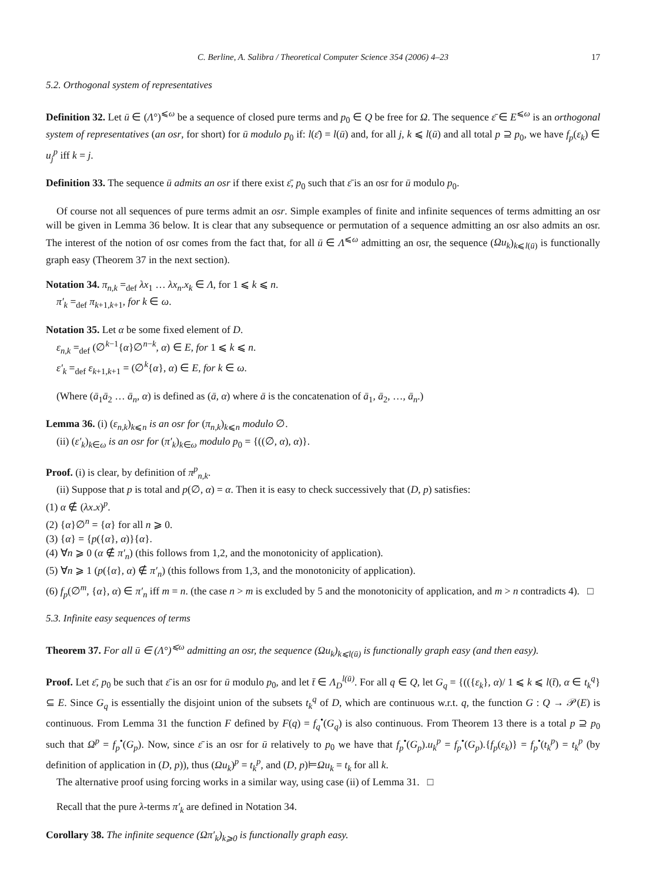C. Berline, A. Salibra / Theoretical Computer Science 354 (2006) 4–23 17
5.2. Orthogonal system of representatives
Definition 32. Let ū ∈ (Λ°)<sup>⩽ω</sup> be a sequence of closed pure terms and p<sub>0</sub> ∈ Q be free for Ω. The sequence ε̄ ∈ E<sup>⩽ω</sup> is an orthogonal system of representatives (an osr, for short) for ū modulo p<sub>0</sub> if: l(ε̄) = l(ū) and, for all j, k ⩽ l(ū) and all total p ⊇ p<sub>0</sub>, we have f<sub>p</sub>(ε<sub>k</sub>) ∈ u<sub>j</sub><sup>p</sup> iff k = j.
Definition 33. The sequence ū admits an osr if there exist ε̄, p<sub>0</sub> such that ε̄ is an osr for ū modulo p<sub>0</sub>.
Of course not all sequences of pure terms admit an osr. Simple examples of finite and infinite sequences of terms admitting an osr will be given in Lemma 36 below. It is clear that any subsequence or permutation of a sequence admitting an osr also admits an osr. The interest of the notion of osr comes from the fact that, for all ū ∈ Λ<sup>⩽ω</sup> admitting an osr, the sequence (Ωu<sub>k</sub>)<sub>k⩽l(ū)</sub> is functionally graph easy (Theorem 37 in the next section).
Notation 34. π<sub>n,k</sub> =<sub>def</sub> λx<sub>1</sub> … λx<sub>n</sub>.x<sub>k</sub> ∈ Λ, for 1 ⩽ k ⩽ n.
π′<sub>k</sub> =<sub>def</sub> π<sub>k+1,k+1</sub>, for k ∈ ω.
Notation 35. Let α be some fixed element of D.
ε<sub>n,k</sub> =<sub>def</sub> (∅<sup>k−1</sup>{α}∅<sup>n−k</sup>, α) ∈ E, for 1 ⩽ k ⩽ n.
ε′<sub>k</sub> =<sub>def</sub> ε<sub>k+1,k+1</sub> = (∅<sup>k</sup>{α}, α) ∈ E, for k ∈ ω.
(Where (ā<sub>1</sub>ā<sub>2</sub> … ā<sub>n</sub>, α) is defined as (ā, α) where ā is the concatenation of ā<sub>1</sub>, ā<sub>2</sub>, …, ā<sub>n</sub>.)
Lemma 36. (i) (ε<sub>n,k</sub>)<sub>k⩽n</sub> is an osr for (π<sub>n,k</sub>)<sub>k⩽n</sub> modulo ∅.
(ii) (ε′<sub>k</sub>)<sub>k∈ω</sub> is an osr for (π′<sub>k</sub>)<sub>k∈ω</sub> modulo p<sub>0</sub> = {((∅, α), α)}.
Proof. (i) is clear, by definition of π<sup>p</sup><sub>n,k</sub>.
(ii) Suppose that p is total and p(∅, α) = α. Then it is easy to check successively that (D, p) satisfies:
(1) α ∉ (λx.x)<sup>p</sup>.
(2) {α}∅<sup>n</sup> = {α} for all n ⩾ 0.
(3) {α} = {p({α}, α)}{α}.
(4) ∀n ⩾ 0 (α ∉ π′<sub>n</sub>) (this follows from 1,2, and the monotonicity of application).
(5) ∀n ⩾ 1 (p({α}, α) ∉ π′<sub>n</sub>) (this follows from 1,3, and the monotonicity of application).
(6) f<sub>p</sub>(∅<sup>m</sup>, {α}, α) ∈ π′<sub>n</sub> iff m = n. (the case n > m is excluded by 5 and the monotonicity of application, and m > n contradicts 4). □
5.3. Infinite easy sequences of terms
Theorem 37. For all ū ∈ (Λ°)<sup>⩽ω</sup> admitting an osr, the sequence (Ωu<sub>k</sub>)<sub>k⩽l(ū)</sub> is functionally graph easy (and then easy).
Proof. Let ε̄, p<sub>0</sub> be such that ε̄ is an osr for ū modulo p<sub>0</sub>, and let t̄ ∈ Λ<sub>D</sub><sup>l(ū)</sup>. For all q ∈ Q, let G<sub>q</sub> = {(({ε<sub>k</sub>}, α)/ 1 ⩽ k ⩽ l(t̄), α ∈ t<sub>k</sub><sup>q</sup>} ⊆ E. Since G<sub>q</sub> is essentially the disjoint union of the subsets t<sub>k</sub><sup>q</sup> of D, which are continuous w.r.t. q, the function G : Q → 𝒫(E) is continuous. From Lemma 31 the function F defined by F(q) = f<sub>q</sub><sup>•</sup>(G<sub>q</sub>) is also continuous. From Theorem 13 there is a total p ⊇ p<sub>0</sub> such that Ω<sup>p</sup> = f<sub>p</sub><sup>•</sup>(G<sub>p</sub>). Now, since ε̄ is an osr for ū relatively to p<sub>0</sub> we have that f<sub>p</sub><sup>•</sup>(G<sub>p</sub>).u<sub>k</sub><sup>p</sup> = f<sub>p</sub><sup>•</sup>(G<sub>p</sub>).{f<sub>p</sub>(ε<sub>k</sub>)} = f<sub>p</sub><sup>•</sup>(t<sub>k</sub><sup>p</sup>) = t<sub>k</sub><sup>p</sup> (by definition of application in (D, p)), thus (Ωu<sub>k</sub>)<sup>p</sup> = t<sub>k</sub><sup>p</sup>, and (D, p)⊨Ωu<sub>k</sub> = t<sub>k</sub> for all k.
The alternative proof using forcing works in a similar way, using case (ii) of Lemma 31. □
Recall that the pure λ-terms π′<sub>k</sub> are defined in Notation 34.
Corollary 38. The infinite sequence (Ωπ′<sub>k</sub>)<sub>k⩾0</sub> is functionally graph easy.